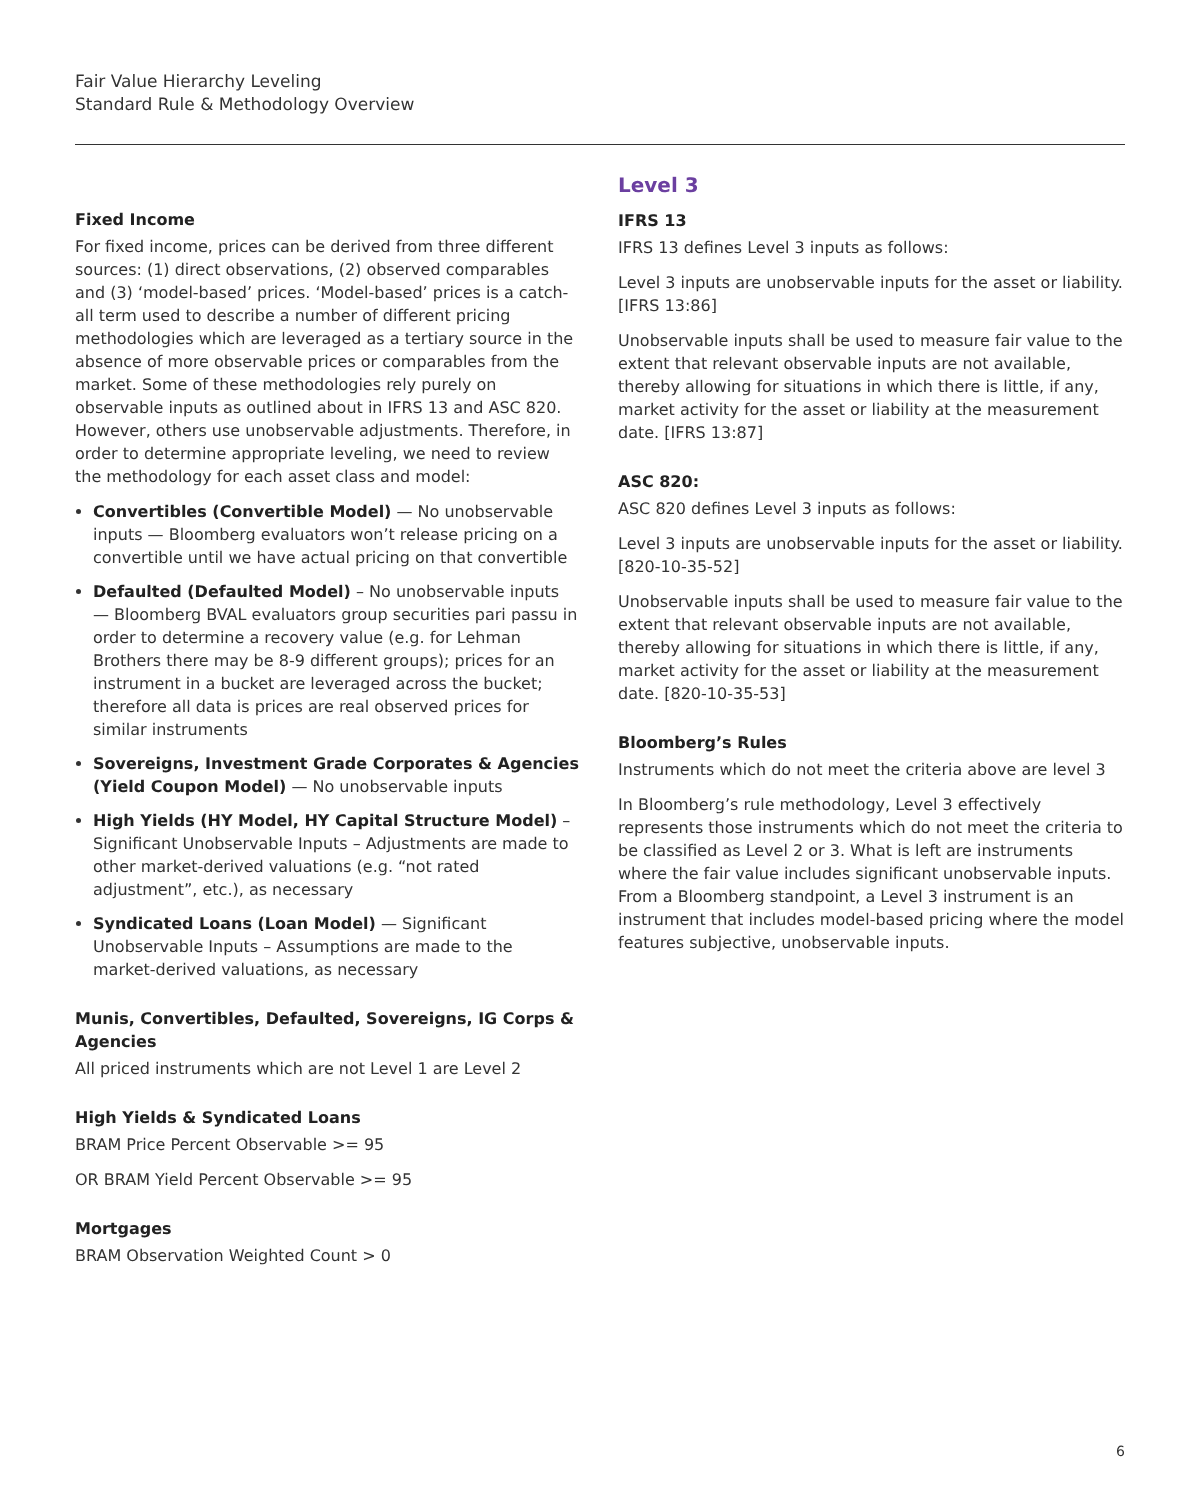Fair Value Hierarchy Leveling
Standard Rule & Methodology Overview
Fixed Income
For fixed income, prices can be derived from three different sources: (1) direct observations, (2) observed comparables and (3) ‘model-based’ prices. ‘Model-based’ prices is a catch-all term used to describe a number of different pricing methodologies which are leveraged as a tertiary source in the absence of more observable prices or comparables from the market. Some of these methodologies rely purely on observable inputs as outlined about in IFRS 13 and ASC 820. However, others use unobservable adjustments. Therefore, in order to determine appropriate leveling, we need to review the methodology for each asset class and model:
Convertibles (Convertible Model) — No unobservable inputs — Bloomberg evaluators won’t release pricing on a convertible until we have actual pricing on that convertible
Defaulted (Defaulted Model) – No unobservable inputs — Bloomberg BVAL evaluators group securities pari passu in order to determine a recovery value (e.g. for Lehman Brothers there may be 8-9 different groups); prices for an instrument in a bucket are leveraged across the bucket; therefore all data is prices are real observed prices for similar instruments
Sovereigns, Investment Grade Corporates & Agencies (Yield Coupon Model) — No unobservable inputs
High Yields (HY Model, HY Capital Structure Model) – Significant Unobservable Inputs – Adjustments are made to other market-derived valuations (e.g. “not rated adjustment”, etc.), as necessary
Syndicated Loans (Loan Model) — Significant Unobservable Inputs – Assumptions are made to the market-derived valuations, as necessary
Munis, Convertibles, Defaulted, Sovereigns, IG Corps & Agencies
All priced instruments which are not Level 1 are Level 2
High Yields & Syndicated Loans
BRAM Price Percent Observable >= 95
OR BRAM Yield Percent Observable >= 95
Mortgages
BRAM Observation Weighted Count > 0
Level 3
IFRS 13
IFRS 13 defines Level 3 inputs as follows:
Level 3 inputs are unobservable inputs for the asset or liability. [IFRS 13:86]
Unobservable inputs shall be used to measure fair value to the extent that relevant observable inputs are not available, thereby allowing for situations in which there is little, if any, market activity for the asset or liability at the measurement date. [IFRS 13:87]
ASC 820:
ASC 820 defines Level 3 inputs as follows:
Level 3 inputs are unobservable inputs for the asset or liability. [820-10-35-52]
Unobservable inputs shall be used to measure fair value to the extent that relevant observable inputs are not available, thereby allowing for situations in which there is little, if any, market activity for the asset or liability at the measurement date. [820-10-35-53]
Bloomberg’s Rules
Instruments which do not meet the criteria above are level 3
In Bloomberg’s rule methodology, Level 3 effectively represents those instruments which do not meet the criteria to be classified as Level 2 or 3. What is left are instruments where the fair value includes significant unobservable inputs. From a Bloomberg standpoint, a Level 3 instrument is an instrument that includes model-based pricing where the model features subjective, unobservable inputs.
6